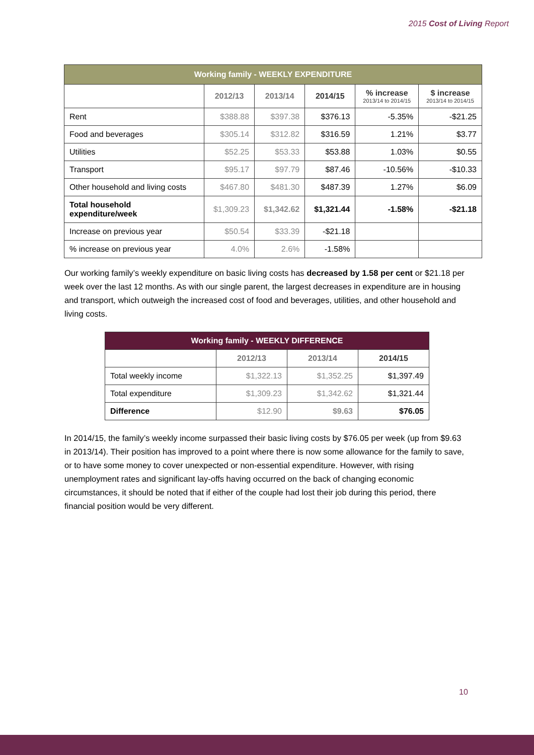2015 Cost of Living Report
| Working family - WEEKLY EXPENDITURE | | | | | |
| | 2012/13 | 2013/14 | 2014/15 | % increase 2013/14 to 2014/15 | $ increase 2013/14 to 2014/15 |
| Rent | $388.88 | $397.38 | $376.13 | -5.35% | -$21.25 |
| Food and beverages | $305.14 | $312.82 | $316.59 | 1.21% | $3.77 |
| Utilities | $52.25 | $53.33 | $53.88 | 1.03% | $0.55 |
| Transport | $95.17 | $97.79 | $87.46 | -10.56% | -$10.33 |
| Other household and living costs | $467.80 | $481.30 | $487.39 | 1.27% | $6.09 |
| Total household expenditure/week | $1,309.23 | $1,342.62 | $1,321.44 | -1.58% | -$21.18 |
| Increase on previous year | $50.54 | $33.39 | -$21.18 | | |
| % increase on previous year | 4.0% | 2.6% | -1.58% | | |
Our working family’s weekly expenditure on basic living costs has decreased by 1.58 per cent or $21.18 per week over the last 12 months. As with our single parent, the largest decreases in expenditure are in housing and transport, which outweigh the increased cost of food and beverages, utilities, and other household and living costs.
| Working family - WEEKLY DIFFERENCE | | | |
| | 2012/13 | 2013/14 | 2014/15 |
| Total weekly income | $1,322.13 | $1,352.25 | $1,397.49 |
| Total expenditure | $1,309.23 | $1,342.62 | $1,321.44 |
| Difference | $12.90 | $9.63 | $76.05 |
In 2014/15, the family’s weekly income surpassed their basic living costs by $76.05 per week (up from $9.63 in 2013/14). Their position has improved to a point where there is now some allowance for the family to save, or to have some money to cover unexpected or non-essential expenditure. However, with rising unemployment rates and significant lay-offs having occurred on the back of changing economic circumstances, it should be noted that if either of the couple had lost their job during this period, there financial position would be very different.
10